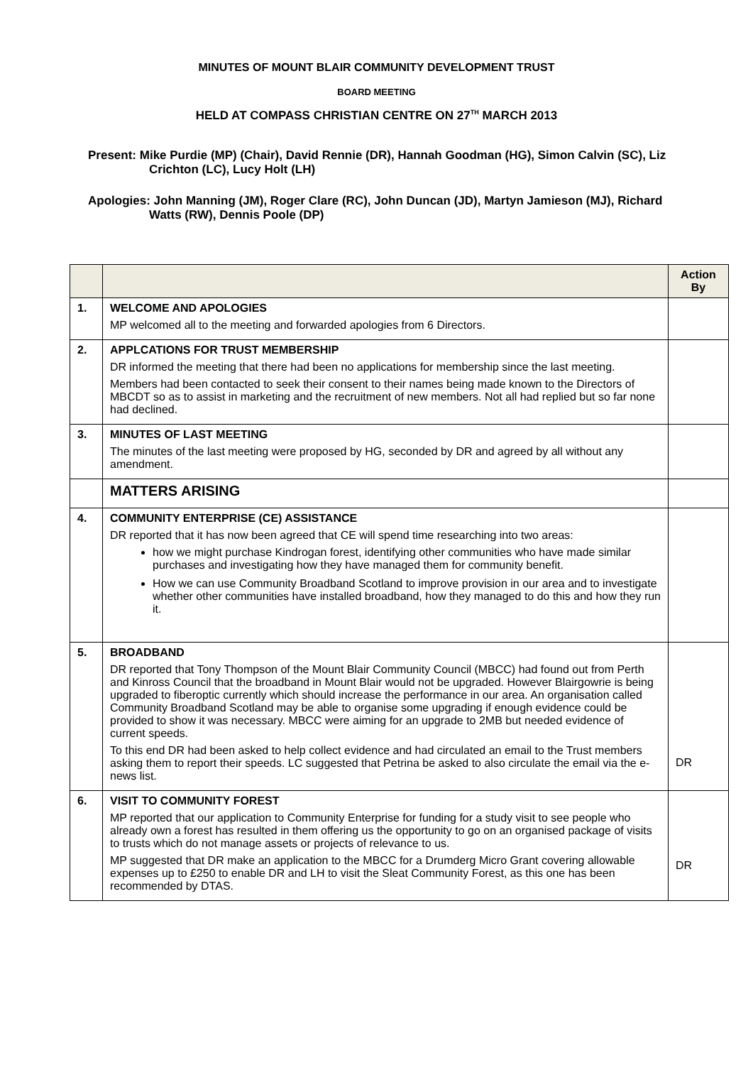MINUTES OF MOUNT BLAIR COMMUNITY DEVELOPMENT TRUST
BOARD MEETING
HELD AT COMPASS CHRISTIAN CENTRE ON 27<sup>TH</sup> MARCH 2013
Present: Mike Purdie (MP) (Chair), David Rennie (DR), Hannah Goodman (HG), Simon Calvin (SC), Liz Crichton (LC), Lucy Holt (LH)
Apologies: John Manning (JM), Roger Clare (RC), John Duncan (JD), Martyn Jamieson (MJ), Richard Watts (RW), Dennis Poole (DP)
| | | Action By |
| --- | --- | --- |
| 1. | WELCOME AND APOLOGIES MP welcomed all to the meeting and forwarded apologies from 6 Directors. | |
| 2. | APPLCATIONS FOR TRUST MEMBERSHIP DR informed the meeting that there had been no applications for membership since the last meeting. Members had been contacted to seek their consent to their names being made known to the Directors of MBCDT so as to assist in marketing and the recruitment of new members. Not all had replied but so far none had declined. | |
| 3. | MINUTES OF LAST MEETING The minutes of the last meeting were proposed by HG, seconded by DR and agreed by all without any amendment. | |
| | MATTERS ARISING | |
| 4. | COMMUNITY ENTERPRISE (CE) ASSISTANCE DR reported that it has now been agreed that CE will spend time researching into two areas: how we might purchase Kindrogan forest, identifying other communities who have made similar purchases and investigating how they have managed them for community benefit. How we can use Community Broadband Scotland to improve provision in our area and to investigate whether other communities have installed broadband, how they managed to do this and how they run it. | |
| 5. | BROADBAND DR reported that Tony Thompson of the Mount Blair Community Council (MBCC) had found out from Perth and Kinross Council that the broadband in Mount Blair would not be upgraded. However Blairgowrie is being upgraded to fiberoptic currently which should increase the performance in our area. An organisation called Community Broadband Scotland may be able to organise some upgrading if enough evidence could be provided to show it was necessary. MBCC were aiming for an upgrade to 2MB but needed evidence of current speeds. To this end DR had been asked to help collect evidence and had circulated an email to the Trust members asking them to report their speeds. LC suggested that Petrina be asked to also circulate the email via the e-news list. | DR |
| 6. | VISIT TO COMMUNITY FOREST MP reported that our application to Community Enterprise for funding for a study visit to see people who already own a forest has resulted in them offering us the opportunity to go on an organised package of visits to trusts which do not manage assets or projects of relevance to us. MP suggested that DR make an application to the MBCC for a Drumderg Micro Grant covering allowable expenses up to £250 to enable DR and LH to visit the Sleat Community Forest, as this one has been recommended by DTAS. | DR |